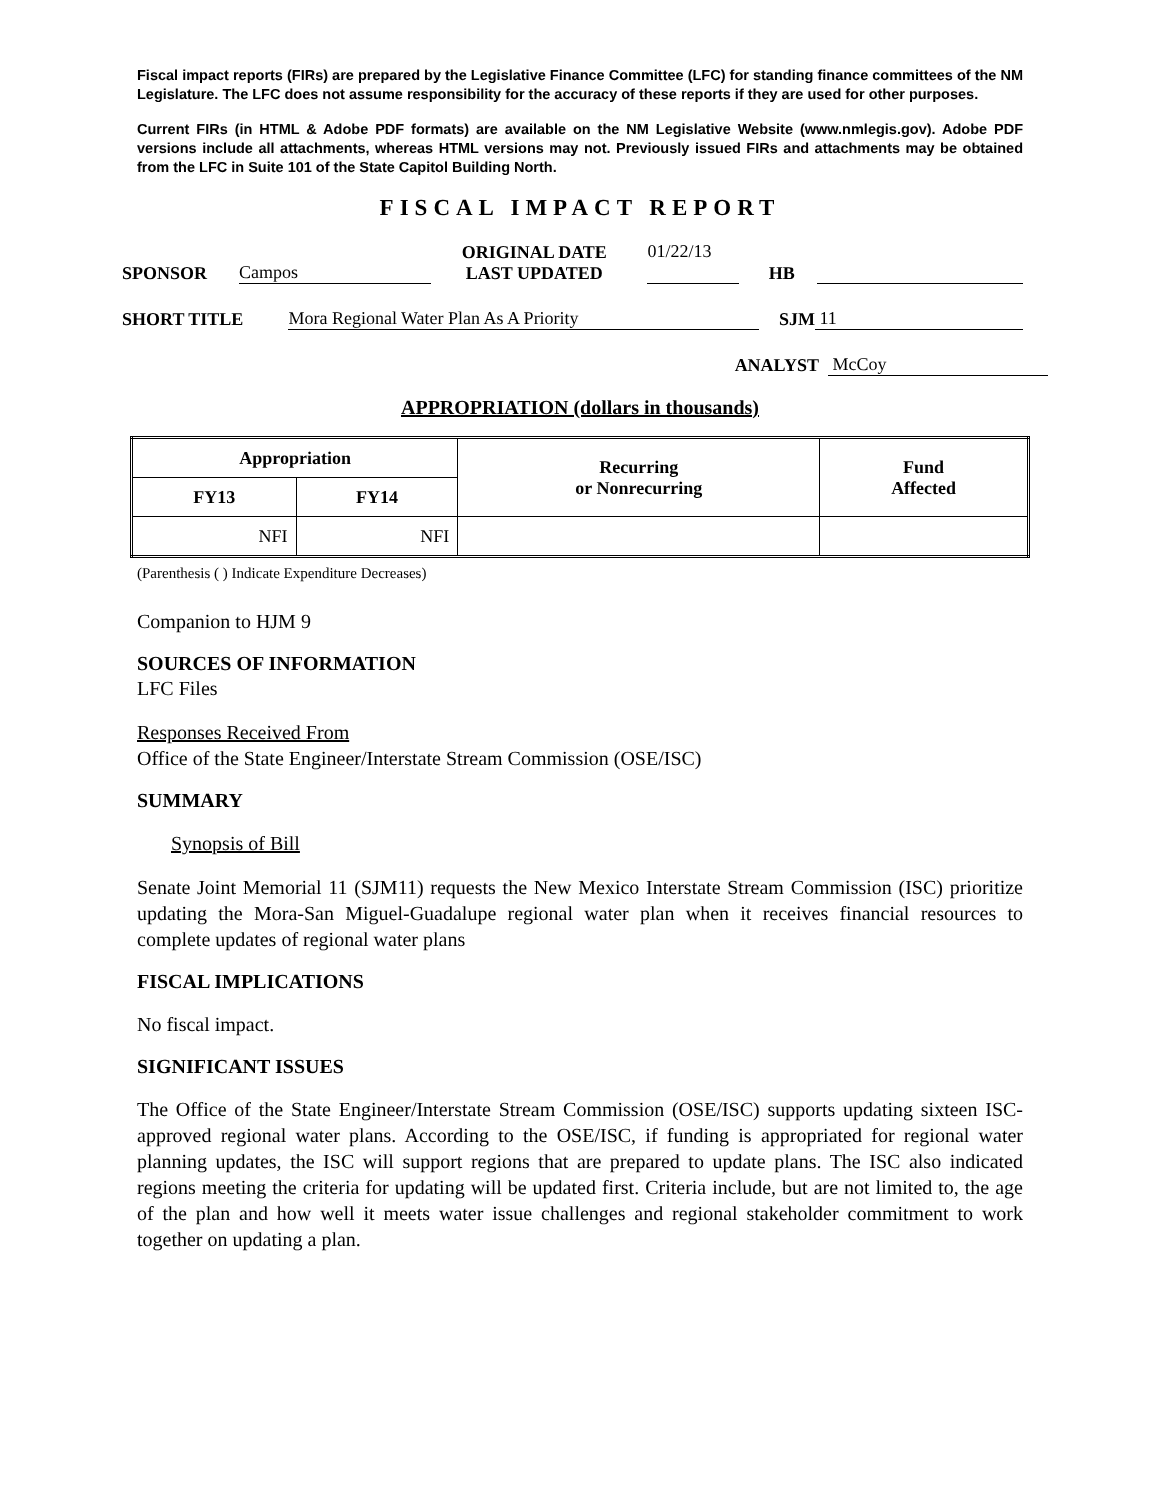Fiscal impact reports (FIRs) are prepared by the Legislative Finance Committee (LFC) for standing finance committees of the NM Legislature. The LFC does not assume responsibility for the accuracy of these reports if they are used for other purposes.
Current FIRs (in HTML & Adobe PDF formats) are available on the NM Legislative Website (www.nmlegis.gov). Adobe PDF versions include all attachments, whereas HTML versions may not. Previously issued FIRs and attachments may be obtained from the LFC in Suite 101 of the State Capitol Building North.
FISCAL IMPACT REPORT
SPONSOR Campos ORIGINAL DATE
LAST UPDATED 01/22/13
HB
SHORT TITLE Mora Regional Water Plan As A Priority SJM 11
ANALYST McCoy
APPROPRIATION (dollars in thousands)
| Appropriation | | Recurring or Nonrecurring | Fund Affected |
| --- | --- | --- | --- |
| FY13 | FY14 | | |
| NFI | NFI | | |
(Parenthesis ( ) Indicate Expenditure Decreases)
Companion to HJM 9
SOURCES OF INFORMATION
LFC Files
Responses Received From
Office of the State Engineer/Interstate Stream Commission (OSE/ISC)
SUMMARY
Synopsis of Bill
Senate Joint Memorial 11 (SJM11) requests the New Mexico Interstate Stream Commission (ISC) prioritize updating the Mora-San Miguel-Guadalupe regional water plan when it receives financial resources to complete updates of regional water plans
FISCAL IMPLICATIONS
No fiscal impact.
SIGNIFICANT ISSUES
The Office of the State Engineer/Interstate Stream Commission (OSE/ISC) supports updating sixteen ISC-approved regional water plans. According to the OSE/ISC, if funding is appropriated for regional water planning updates, the ISC will support regions that are prepared to update plans. The ISC also indicated regions meeting the criteria for updating will be updated first. Criteria include, but are not limited to, the age of the plan and how well it meets water issue challenges and regional stakeholder commitment to work together on updating a plan.